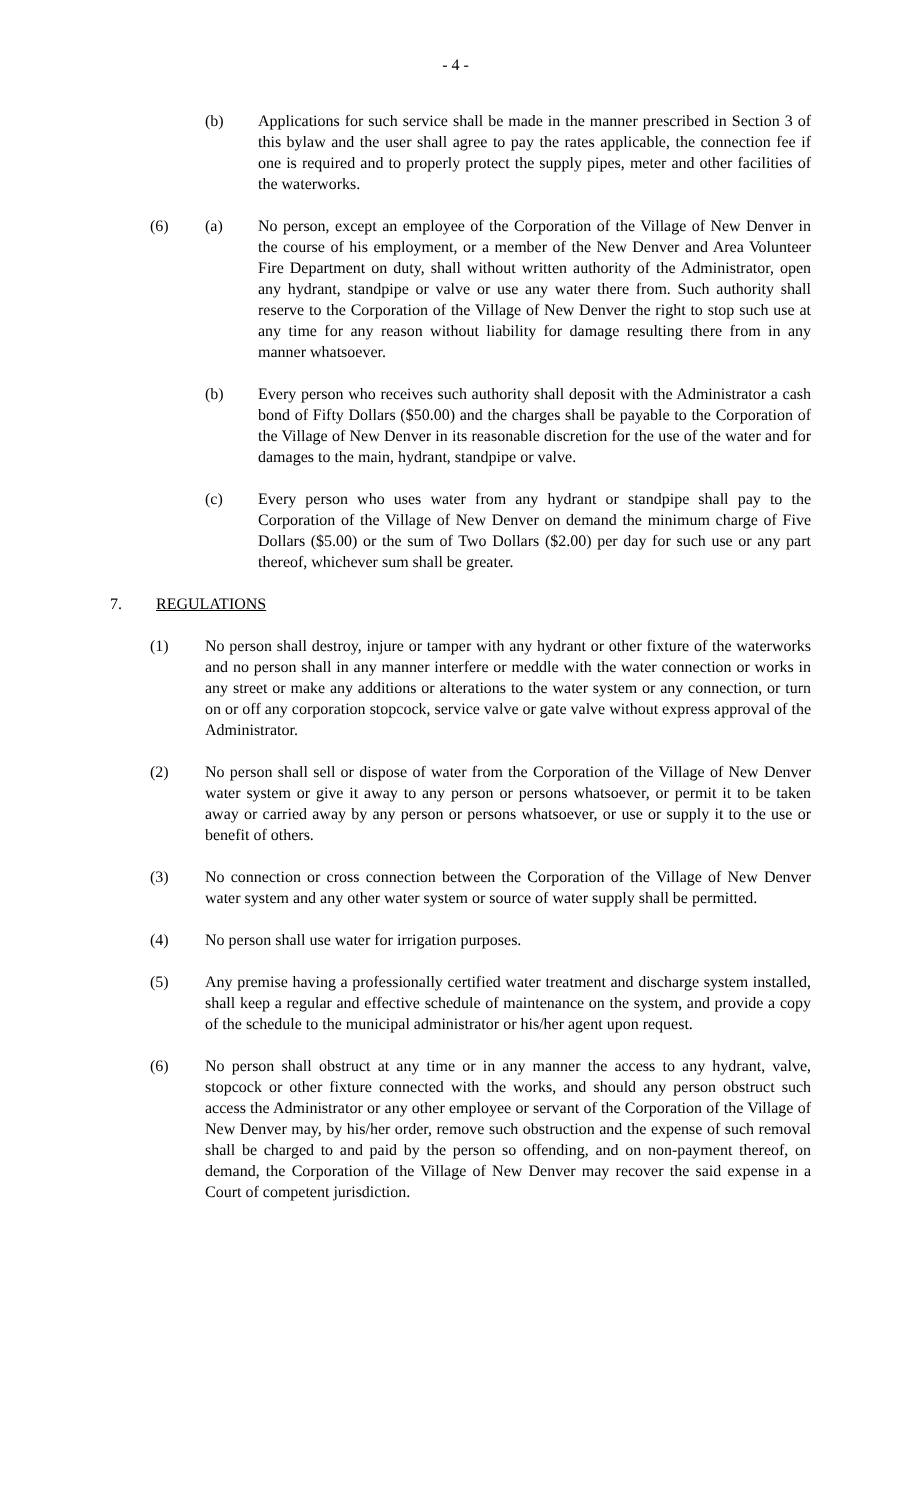- 4 -
(b) Applications for such service shall be made in the manner prescribed in Section 3 of this bylaw and the user shall agree to pay the rates applicable, the connection fee if one is required and to properly protect the supply pipes, meter and other facilities of the waterworks.
(6) (a) No person, except an employee of the Corporation of the Village of New Denver in the course of his employment, or a member of the New Denver and Area Volunteer Fire Department on duty, shall without written authority of the Administrator, open any hydrant, standpipe or valve or use any water there from. Such authority shall reserve to the Corporation of the Village of New Denver the right to stop such use at any time for any reason without liability for damage resulting there from in any manner whatsoever.
(b) Every person who receives such authority shall deposit with the Administrator a cash bond of Fifty Dollars ($50.00) and the charges shall be payable to the Corporation of the Village of New Denver in its reasonable discretion for the use of the water and for damages to the main, hydrant, standpipe or valve.
(c) Every person who uses water from any hydrant or standpipe shall pay to the Corporation of the Village of New Denver on demand the minimum charge of Five Dollars ($5.00) or the sum of Two Dollars ($2.00) per day for such use or any part thereof, whichever sum shall be greater.
7. REGULATIONS
(1) No person shall destroy, injure or tamper with any hydrant or other fixture of the waterworks and no person shall in any manner interfere or meddle with the water connection or works in any street or make any additions or alterations to the water system or any connection, or turn on or off any corporation stopcock, service valve or gate valve without express approval of the Administrator.
(2) No person shall sell or dispose of water from the Corporation of the Village of New Denver water system or give it away to any person or persons whatsoever, or permit it to be taken away or carried away by any person or persons whatsoever, or use or supply it to the use or benefit of others.
(3) No connection or cross connection between the Corporation of the Village of New Denver water system and any other water system or source of water supply shall be permitted.
(4) No person shall use water for irrigation purposes.
(5) Any premise having a professionally certified water treatment and discharge system installed, shall keep a regular and effective schedule of maintenance on the system, and provide a copy of the schedule to the municipal administrator or his/her agent upon request.
(6) No person shall obstruct at any time or in any manner the access to any hydrant, valve, stopcock or other fixture connected with the works, and should any person obstruct such access the Administrator or any other employee or servant of the Corporation of the Village of New Denver may, by his/her order, remove such obstruction and the expense of such removal shall be charged to and paid by the person so offending, and on non-payment thereof, on demand, the Corporation of the Village of New Denver may recover the said expense in a Court of competent jurisdiction.